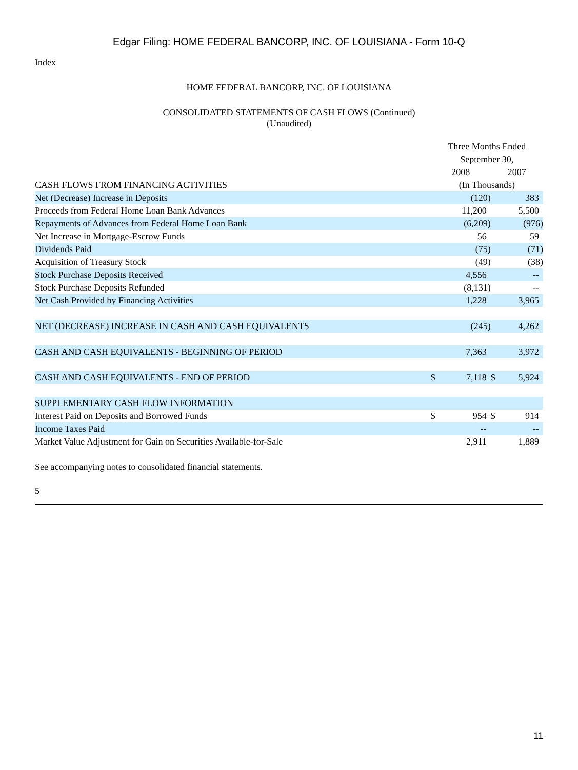Edgar Filing: HOME FEDERAL BANCORP, INC. OF LOUISIANA - Form 10-Q
Index
HOME FEDERAL BANCORP, INC. OF LOUISIANA
CONSOLIDATED STATEMENTS OF CASH FLOWS (Continued)
(Unaudited)
| | Three Months Ended | | | |
| | September 30, | | | |
| | 2008 | | 2007 | |
| CASH FLOWS FROM FINANCING ACTIVITIES | (In Thousands) | | | |
| Net (Decrease) Increase in Deposits | | (120) | | 383 |
| Proceeds from Federal Home Loan Bank Advances | | 11,200 | | 5,500 |
| Repayments of Advances from Federal Home Loan Bank | | (6,209) | | (976) |
| Net Increase in Mortgage-Escrow Funds | | 56 | | 59 |
| Dividends Paid | | (75) | | (71) |
| Acquisition of Treasury Stock | | (49) | | (38) |
| Stock Purchase Deposits Received | | 4,556 | | -- |
| Stock Purchase Deposits Refunded | | (8,131) | | -- |
| Net Cash Provided by Financing Activities | | 1,228 | | 3,965 |
| NET (DECREASE) INCREASE IN CASH AND CASH EQUIVALENTS | | (245) | | 4,262 |
| CASH AND CASH EQUIVALENTS - BEGINNING OF PERIOD | | 7,363 | | 3,972 |
| CASH AND CASH EQUIVALENTS - END OF PERIOD | $ | 7,118 | $ | 5,924 |
| SUPPLEMENTARY CASH FLOW INFORMATION | | | | |
| Interest Paid on Deposits and Borrowed Funds | $ | 954 | $ | 914 |
| Income Taxes Paid | | -- | | -- |
| Market Value Adjustment for Gain on Securities Available-for-Sale | | 2,911 | | 1,889 |
See accompanying notes to consolidated financial statements.
5
11